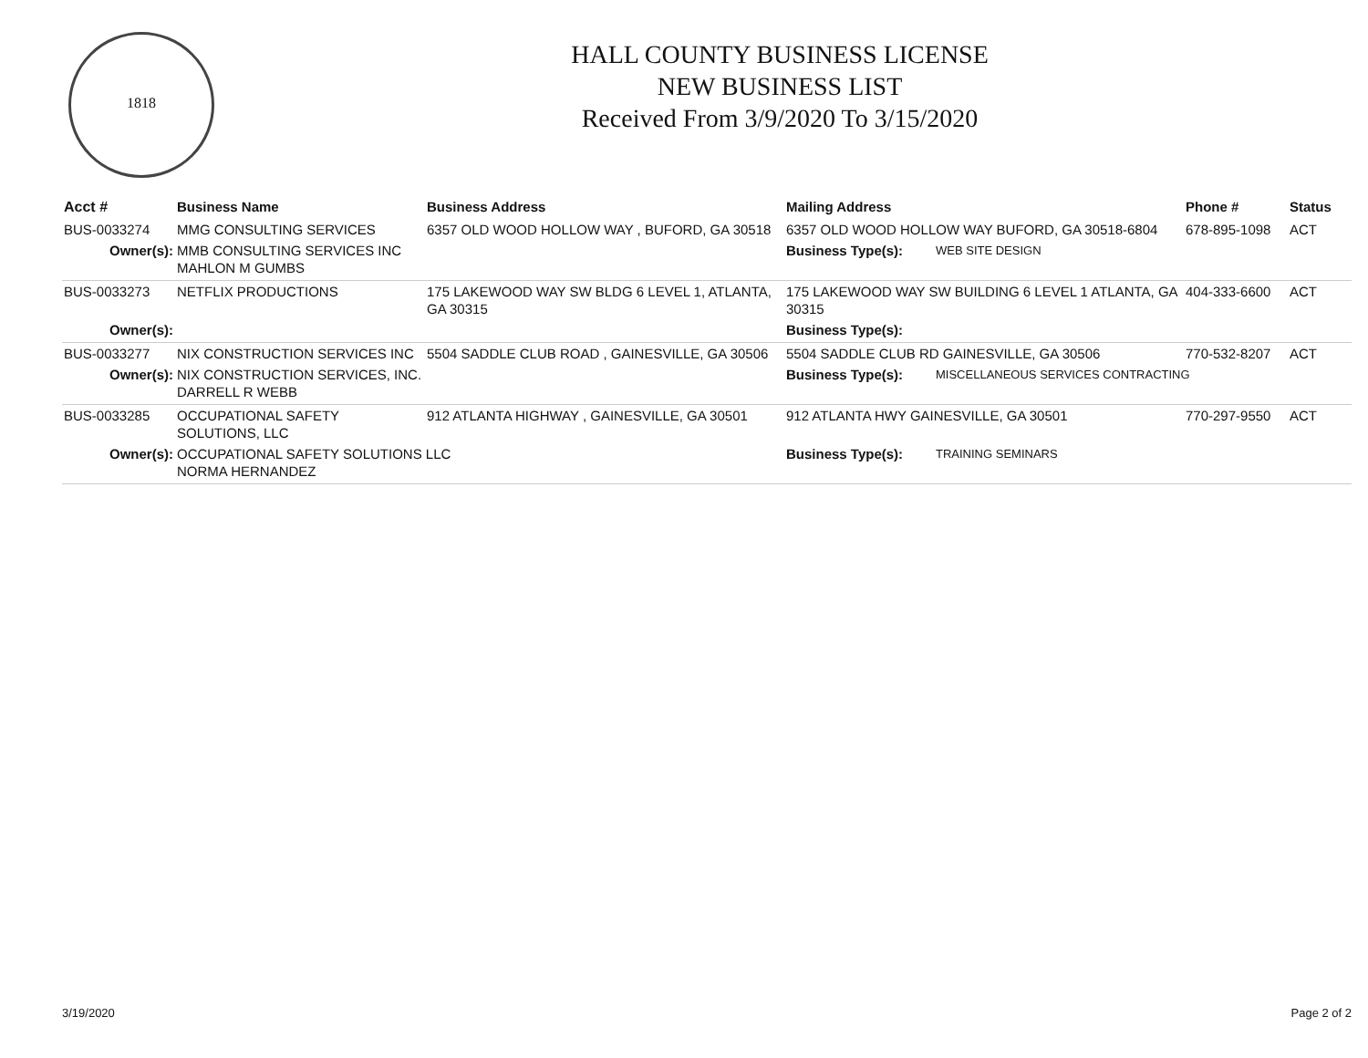1818
HALL COUNTY BUSINESS LICENSE
NEW BUSINESS LIST
Received From 3/9/2020 To 3/15/2020
| Acct # | Business Name | Business Address | Mailing Address | | Phone # | Status |
| --- | --- | --- | --- | --- | --- | --- |
| BUS-0033274 | MMG CONSULTING SERVICES | 6357 OLD WOOD HOLLOW WAY , BUFORD, GA 30518 | 6357 OLD WOOD HOLLOW WAY BUFORD, GA 30518-6804 | | 678-895-1098 | ACT |
| Owner(s): | MMB CONSULTING SERVICES INC MAHLON M GUMBS | | Business Type(s): | WEB SITE DESIGN | | |
| BUS-0033273 | NETFLIX PRODUCTIONS | 175 LAKEWOOD WAY SW BLDG 6 LEVEL 1, ATLANTA, GA 30315 | 175 LAKEWOOD WAY SW BUILDING 6 LEVEL 1 ATLANTA, GA 30315 | | 404-333-6600 | ACT |
| Owner(s): | | | Business Type(s): | | | |
| BUS-0033277 | NIX CONSTRUCTION SERVICES INC | 5504 SADDLE CLUB ROAD , GAINESVILLE, GA 30506 | 5504 SADDLE CLUB RD GAINESVILLE, GA 30506 | | 770-532-8207 | ACT |
| Owner(s): | NIX CONSTRUCTION SERVICES, INC. DARRELL R WEBB | | Business Type(s): | MISCELLANEOUS SERVICES CONTRACTING | | |
| BUS-0033285 | OCCUPATIONAL SAFETY SOLUTIONS, LLC | 912 ATLANTA HIGHWAY , GAINESVILLE, GA 30501 | 912 ATLANTA HWY GAINESVILLE, GA 30501 | | 770-297-9550 | ACT |
| Owner(s): | OCCUPATIONAL SAFETY SOLUTIONS LLC NORMA HERNANDEZ | | Business Type(s): | TRAINING SEMINARS | | |
3/19/2020 Page 2 of 2